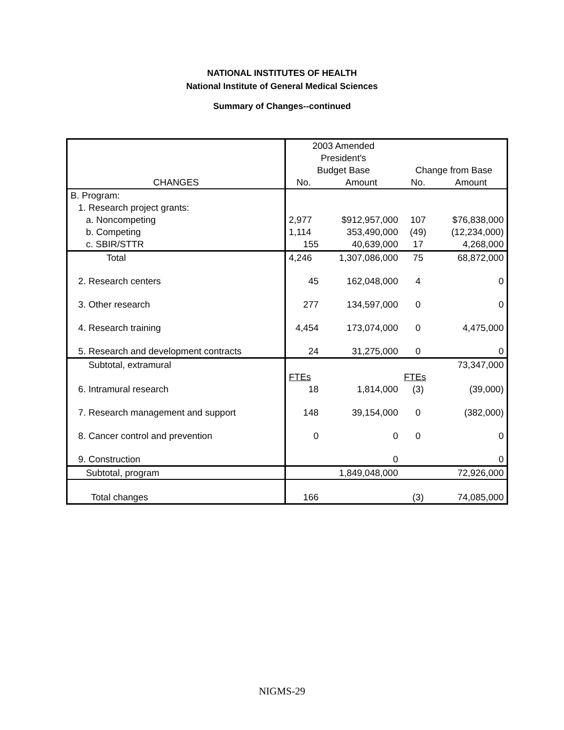NATIONAL INSTITUTES OF HEALTH
National Institute of General Medical Sciences
Summary of Changes--continued
| | 2003 Amended | | | |
| | President's | | | |
| | Budget Base | | Change from Base | |
| CHANGES | No. | Amount | No. | Amount |
| B. Program: | | | | |
| 1. Research project grants: | | | | |
| a. Noncompeting | 2,977 | $912,957,000 | 107 | $76,838,000 |
| b. Competing | 1,114 | 353,490,000 | (49) | (12,234,000) |
| c. SBIR/STTR | 155 | 40,639,000 | 17 | 4,268,000 |
| Total | 4,246 | 1,307,086,000 | 75 | 68,872,000 |
| 2. Research centers | 45 | 162,048,000 | 4 | 0 |
| 3. Other research | 277 | 134,597,000 | 0 | 0 |
| 4. Research training | 4,454 | 173,074,000 | 0 | 4,475,000 |
| 5. Research and development contracts | 24 | 31,275,000 | 0 | 0 |
| Subtotal, extramural | | | | 73,347,000 |
| | FTEs | | FTEs | |
| 6. Intramural research | 18 | 1,814,000 | (3) | (39,000) |
| 7. Research management and support | 148 | 39,154,000 | 0 | (382,000) |
| 8. Cancer control and prevention | 0 | 0 | 0 | 0 |
| 9. Construction | | 0 | | 0 |
| Subtotal, program | | 1,849,048,000 | | 72,926,000 |
| Total changes | 166 | | (3) | 74,085,000 |
NIGMS-29